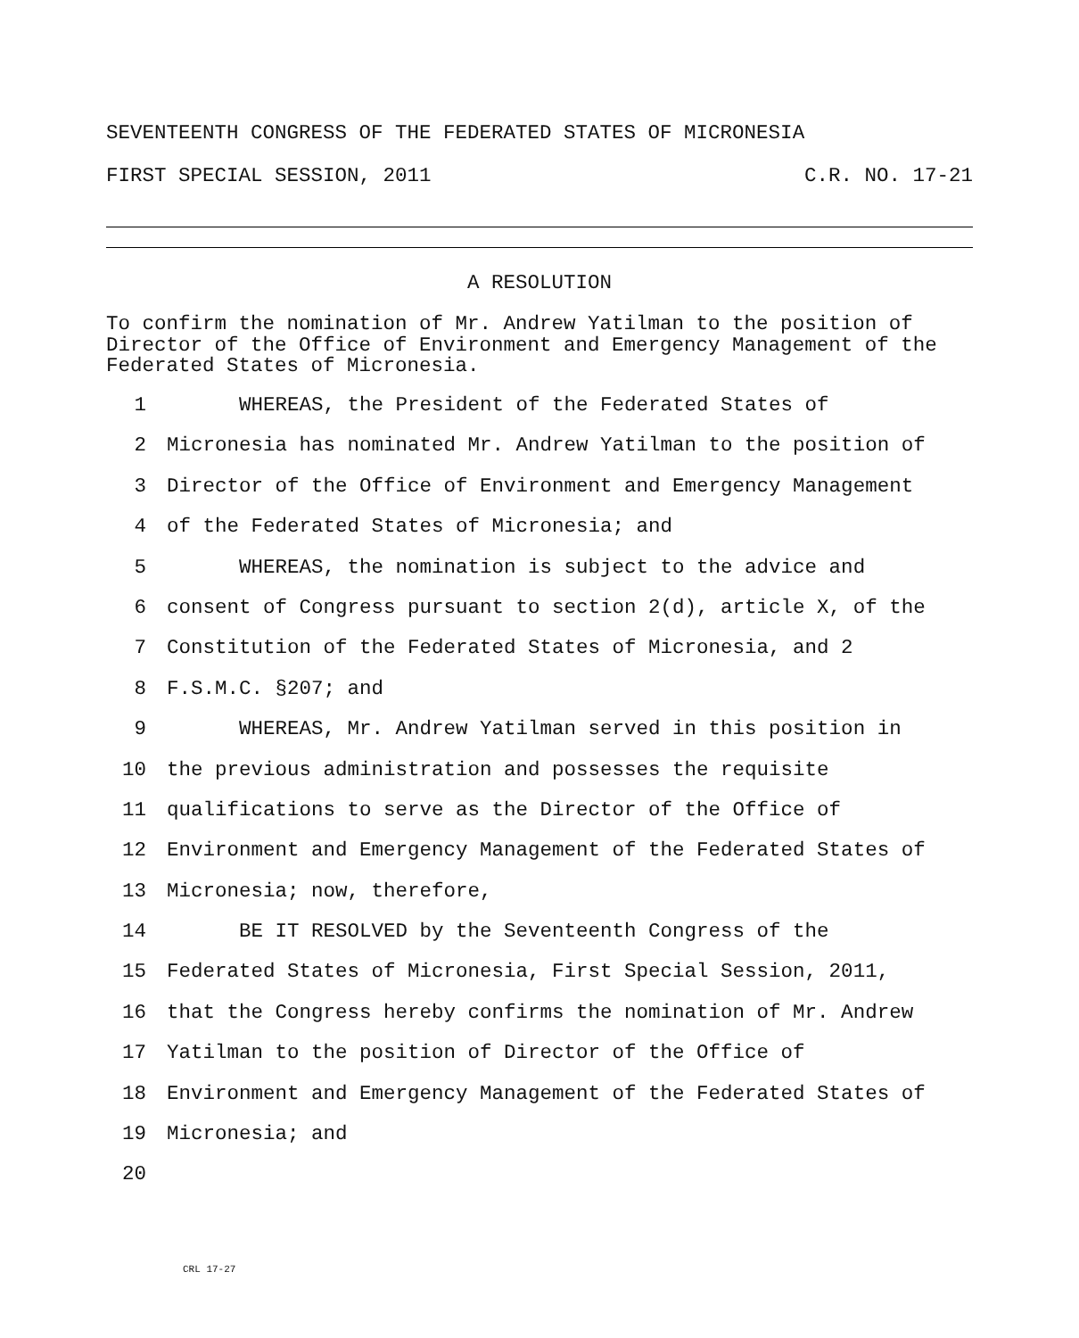SEVENTEENTH CONGRESS OF THE FEDERATED STATES OF MICRONESIA
FIRST SPECIAL SESSION, 2011 C.R. NO. 17-21
A RESOLUTION
To confirm the nomination of Mr. Andrew Yatilman to the position of Director of the Office of Environment and Emergency Management of the Federated States of Micronesia.
1 WHEREAS, the President of the Federated States of
2 Micronesia has nominated Mr. Andrew Yatilman to the position of
3 Director of the Office of Environment and Emergency Management
4 of the Federated States of Micronesia; and
5 WHEREAS, the nomination is subject to the advice and
6 consent of Congress pursuant to section 2(d), article X, of the
7 Constitution of the Federated States of Micronesia, and 2
8 F.S.M.C. §207; and
9 WHEREAS, Mr. Andrew Yatilman served in this position in
10 the previous administration and possesses the requisite
11 qualifications to serve as the Director of the Office of
12 Environment and Emergency Management of the Federated States of
13 Micronesia; now, therefore,
14 BE IT RESOLVED by the Seventeenth Congress of the
15 Federated States of Micronesia, First Special Session, 2011,
16 that the Congress hereby confirms the nomination of Mr. Andrew
17 Yatilman to the position of Director of the Office of
18 Environment and Emergency Management of the Federated States of
19 Micronesia; and
20
CRL 17-27